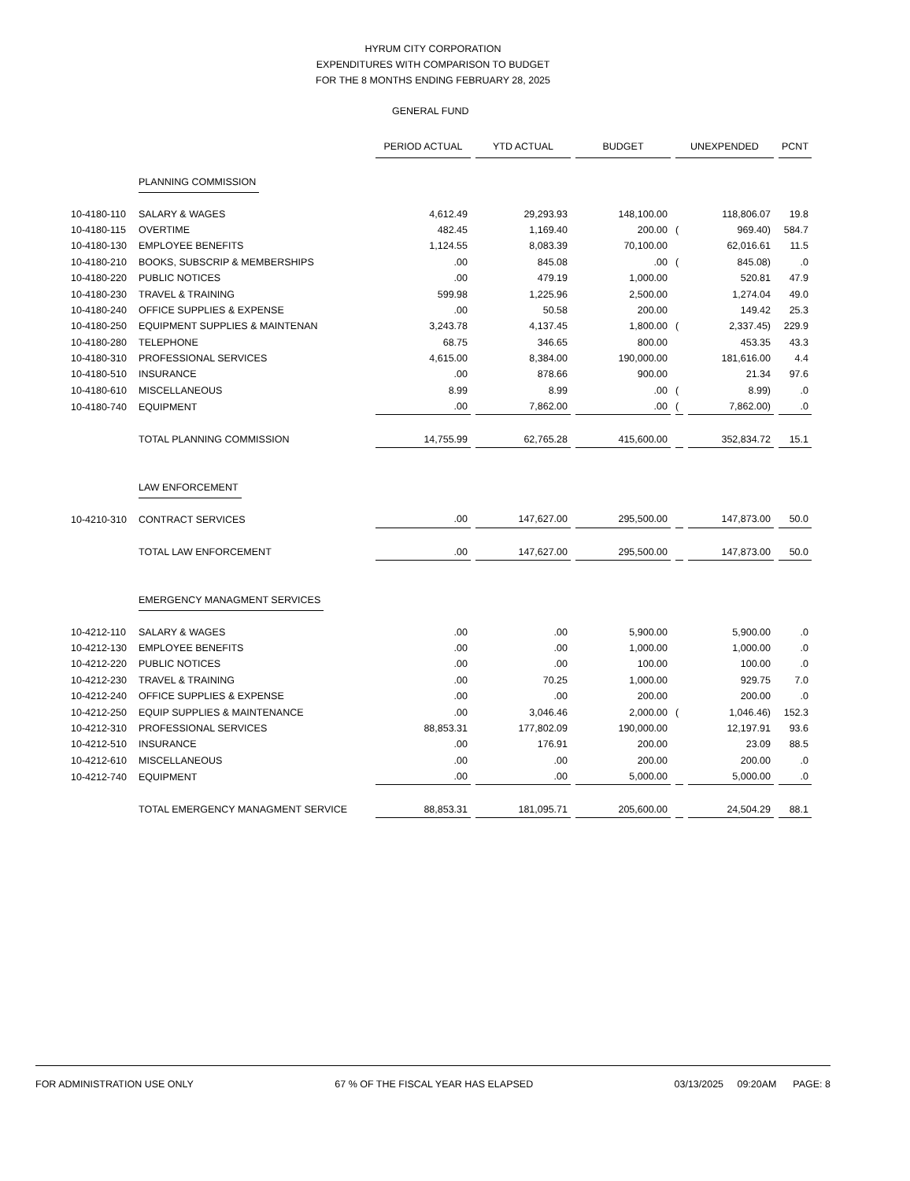HYRUM CITY CORPORATION
EXPENDITURES WITH COMPARISON TO BUDGET
FOR THE 8 MONTHS ENDING FEBRUARY 28, 2025
GENERAL FUND
| | | PERIOD ACTUAL | YTD ACTUAL | BUDGET | UNEXPENDED | | PCNT |
| | PLANNING COMMISSION | | | | | | |
| 10-4180-110 | SALARY & WAGES | 4,612.49 | 29,293.93 | 148,100.00 | | 118,806.07 | 19.8 |
| 10-4180-115 | OVERTIME | 482.45 | 1,169.40 | 200.00 | ( | 969.40) | 584.7 |
| 10-4180-130 | EMPLOYEE BENEFITS | 1,124.55 | 8,083.39 | 70,100.00 | | 62,016.61 | 11.5 |
| 10-4180-210 | BOOKS, SUBSCRIP & MEMBERSHIPS | .00 | 845.08 | .00 | ( | 845.08) | .0 |
| 10-4180-220 | PUBLIC NOTICES | .00 | 479.19 | 1,000.00 | | 520.81 | 47.9 |
| 10-4180-230 | TRAVEL & TRAINING | 599.98 | 1,225.96 | 2,500.00 | | 1,274.04 | 49.0 |
| 10-4180-240 | OFFICE SUPPLIES & EXPENSE | .00 | 50.58 | 200.00 | | 149.42 | 25.3 |
| 10-4180-250 | EQUIPMENT SUPPLIES & MAINTENAN | 3,243.78 | 4,137.45 | 1,800.00 | ( | 2,337.45) | 229.9 |
| 10-4180-280 | TELEPHONE | 68.75 | 346.65 | 800.00 | | 453.35 | 43.3 |
| 10-4180-310 | PROFESSIONAL SERVICES | 4,615.00 | 8,384.00 | 190,000.00 | | 181,616.00 | 4.4 |
| 10-4180-510 | INSURANCE | .00 | 878.66 | 900.00 | | 21.34 | 97.6 |
| 10-4180-610 | MISCELLANEOUS | 8.99 | 8.99 | .00 | ( | 8.99) | .0 |
| 10-4180-740 | EQUIPMENT | .00 | 7,862.00 | .00 | ( | 7,862.00) | .0 |
| | TOTAL PLANNING COMMISSION | 14,755.99 | 62,765.28 | 415,600.00 | | 352,834.72 | 15.1 |
| | LAW ENFORCEMENT | | | | | | |
| 10-4210-310 | CONTRACT SERVICES | .00 | 147,627.00 | 295,500.00 | | 147,873.00 | 50.0 |
| | TOTAL LAW ENFORCEMENT | .00 | 147,627.00 | 295,500.00 | | 147,873.00 | 50.0 |
| | EMERGENCY MANAGMENT SERVICES | | | | | | |
| 10-4212-110 | SALARY & WAGES | .00 | .00 | 5,900.00 | | 5,900.00 | .0 |
| 10-4212-130 | EMPLOYEE BENEFITS | .00 | .00 | 1,000.00 | | 1,000.00 | .0 |
| 10-4212-220 | PUBLIC NOTICES | .00 | .00 | 100.00 | | 100.00 | .0 |
| 10-4212-230 | TRAVEL & TRAINING | .00 | 70.25 | 1,000.00 | | 929.75 | 7.0 |
| 10-4212-240 | OFFICE SUPPLIES & EXPENSE | .00 | .00 | 200.00 | | 200.00 | .0 |
| 10-4212-250 | EQUIP SUPPLIES & MAINTENANCE | .00 | 3,046.46 | 2,000.00 | ( | 1,046.46) | 152.3 |
| 10-4212-310 | PROFESSIONAL SERVICES | 88,853.31 | 177,802.09 | 190,000.00 | | 12,197.91 | 93.6 |
| 10-4212-510 | INSURANCE | .00 | 176.91 | 200.00 | | 23.09 | 88.5 |
| 10-4212-610 | MISCELLANEOUS | .00 | .00 | 200.00 | | 200.00 | .0 |
| 10-4212-740 | EQUIPMENT | .00 | .00 | 5,000.00 | | 5,000.00 | .0 |
| | TOTAL EMERGENCY MANAGMENT SERVICE | 88,853.31 | 181,095.71 | 205,600.00 | | 24,504.29 | 88.1 |
FOR ADMINISTRATION USE ONLY 67 % OF THE FISCAL YEAR HAS ELAPSED 03/13/2025 09:20AM PAGE: 8